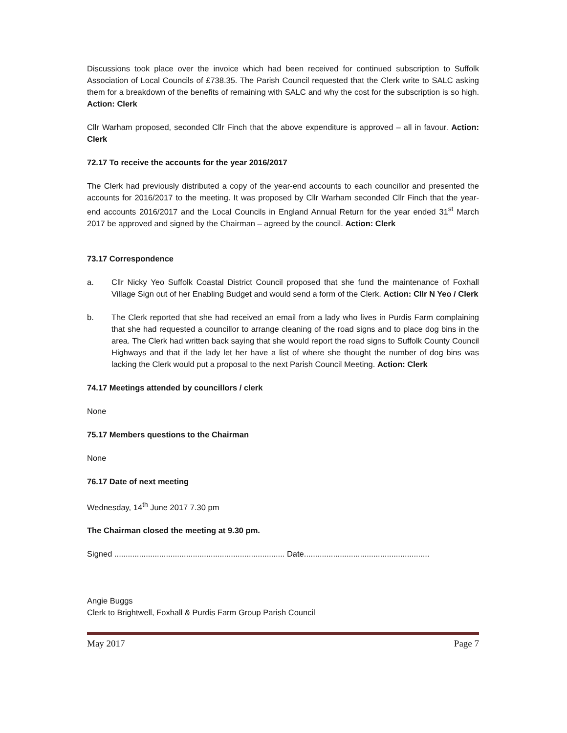Discussions took place over the invoice which had been received for continued subscription to Suffolk Association of Local Councils of £738.35. The Parish Council requested that the Clerk write to SALC asking them for a breakdown of the benefits of remaining with SALC and why the cost for the subscription is so high. Action: Clerk
Cllr Warham proposed, seconded Cllr Finch that the above expenditure is approved – all in favour. Action: Clerk
72.17 To receive the accounts for the year 2016/2017
The Clerk had previously distributed a copy of the year-end accounts to each councillor and presented the accounts for 2016/2017 to the meeting. It was proposed by Cllr Warham seconded Cllr Finch that the year-end accounts 2016/2017 and the Local Councils in England Annual Return for the year ended 31<sup>st</sup> March 2017 be approved and signed by the Chairman – agreed by the council. Action: Clerk
73.17 Correspondence
a. Cllr Nicky Yeo Suffolk Coastal District Council proposed that she fund the maintenance of Foxhall Village Sign out of her Enabling Budget and would send a form of the Clerk. Action: Cllr N Yeo / Clerk
b. The Clerk reported that she had received an email from a lady who lives in Purdis Farm complaining that she had requested a councillor to arrange cleaning of the road signs and to place dog bins in the area. The Clerk had written back saying that she would report the road signs to Suffolk County Council Highways and that if the lady let her have a list of where she thought the number of dog bins was lacking the Clerk would put a proposal to the next Parish Council Meeting. Action: Clerk
74.17 Meetings attended by councillors / clerk
None
75.17 Members questions to the Chairman
None
76.17 Date of next meeting
Wednesday, 14<sup>th</sup> June 2017 7.30 pm
The Chairman closed the meeting at 9.30 pm.
Signed ............................................................................ Date........................................................
Angie Buggs
Clerk to Brightwell, Foxhall & Purdis Farm Group Parish Council
May 2017 Page 7